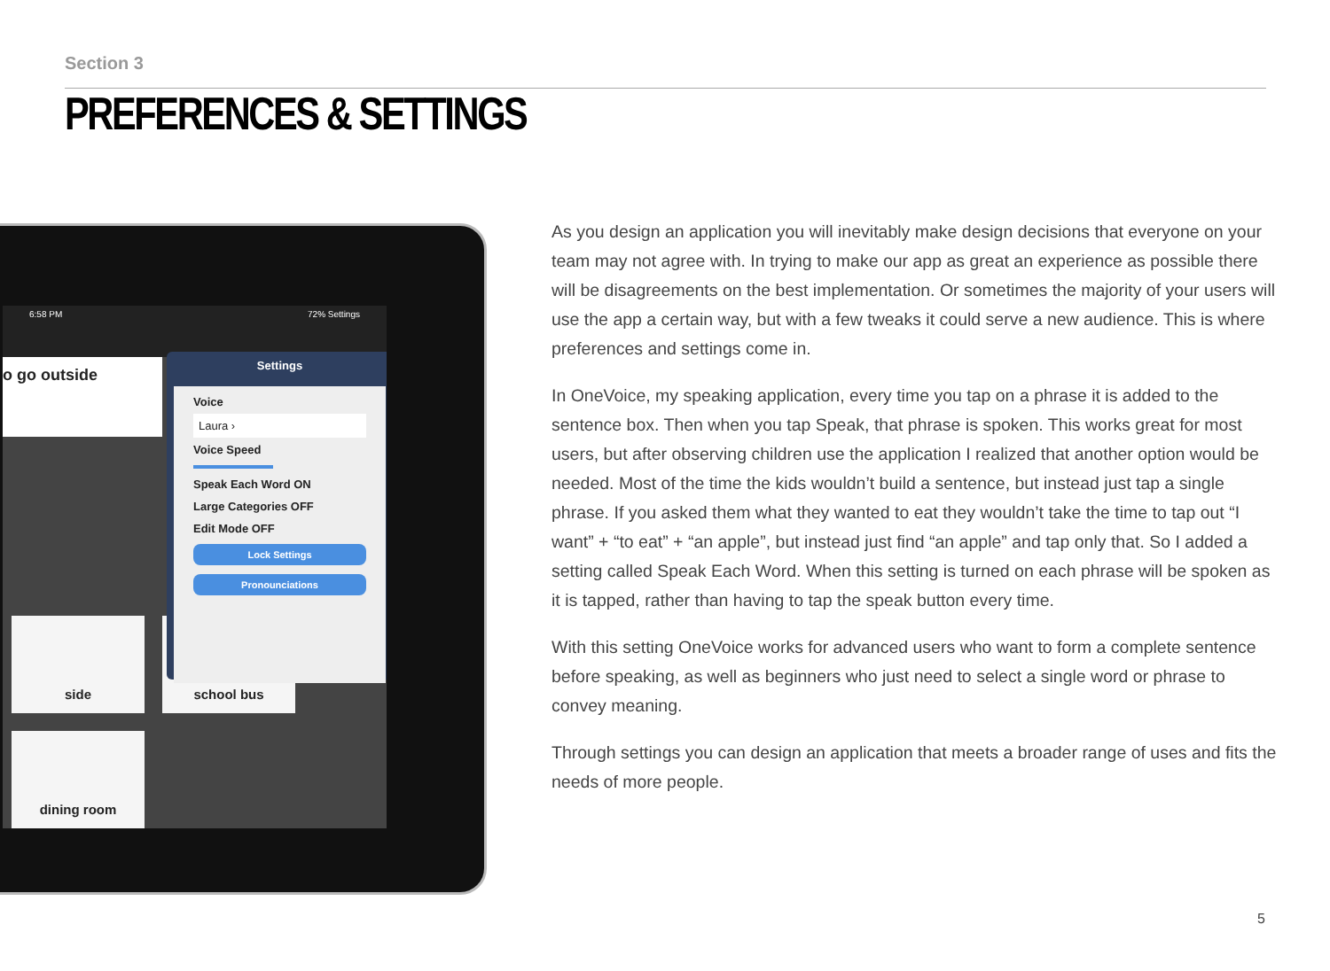Section 3
PREFERENCES & SETTINGS
6:58 PM 72% Settings
o go outside
side school bus dining room
Settings
Voice
Laura ›
Voice Speed
Speak Each Word ON
Large Categories OFF
Edit Mode OFF
Lock Settings
Pronounciations
As you design an application you will inevitably make design decisions that everyone on your team may not agree with. In trying to make our app as great an experience as possible there will be disagreements on the best implementation. Or sometimes the majority of your users will use the app a certain way, but with a few tweaks it could serve a new audience. This is where preferences and settings come in.
In OneVoice, my speaking application, every time you tap on a phrase it is added to the sentence box. Then when you tap Speak, that phrase is spoken. This works great for most users, but after observing children use the application I realized that another option would be needed. Most of the time the kids wouldn’t build a sentence, but instead just tap a single phrase. If you asked them what they wanted to eat they wouldn’t take the time to tap out “I want” + “to eat” + “an apple”, but instead just find “an apple” and tap only that. So I added a setting called Speak Each Word. When this setting is turned on each phrase will be spoken as it is tapped, rather than having to tap the speak button every time.
With this setting OneVoice works for advanced users who want to form a complete sentence before speaking, as well as beginners who just need to select a single word or phrase to convey meaning.
Through settings you can design an application that meets a broader range of uses and fits the needs of more people.
5